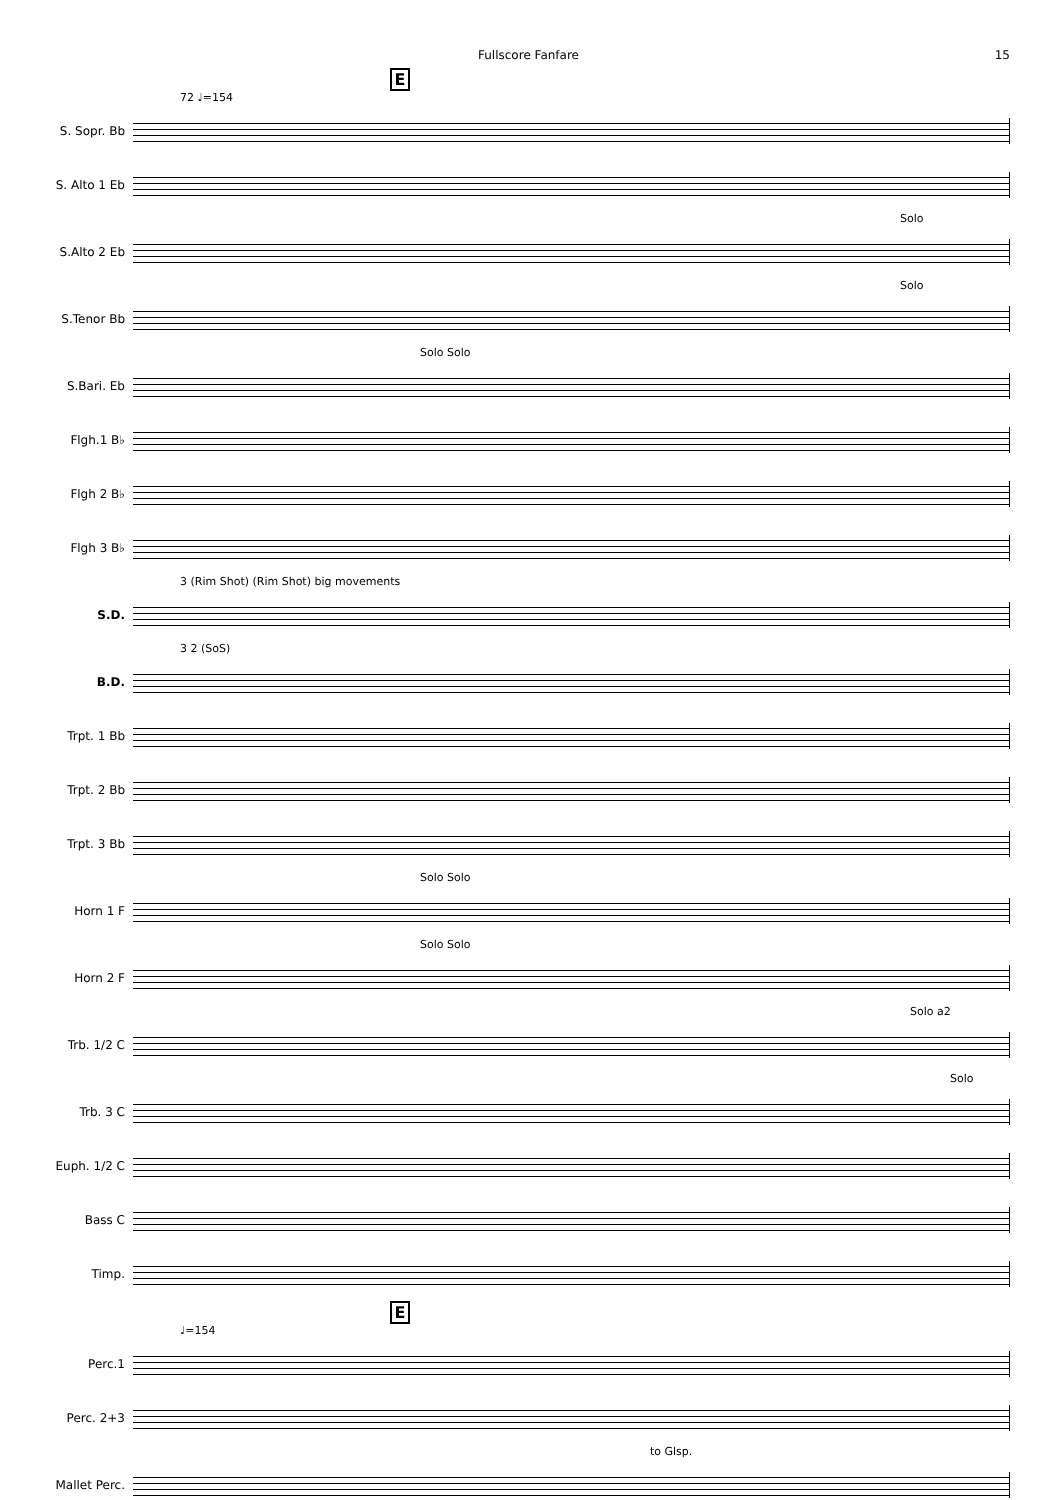Fullscore Fanfare 15
E
72 ♩=154
S. Sopr. Bb
S. Alto 1 Eb
Solo
S.Alto 2 Eb
Solo
S.Tenor Bb
Solo Solo
S.Bari. Eb
Flgh.1 B♭
Flgh 2 B♭
Flgh 3 B♭
3 (Rim Shot) (Rim Shot) big movements
S.D.
3 2 (SoS)
B.D.
Trpt. 1 Bb
Trpt. 2 Bb
Trpt. 3 Bb
Solo Solo
Horn 1 F
Solo Solo
Horn 2 F
Solo a2
Trb. 1/2 C
Solo
Trb. 3 C
Euph. 1/2 C
Bass C
Timp.
E
♩=154
Perc.1
Perc. 2+3
to Glsp.
Mallet Perc.